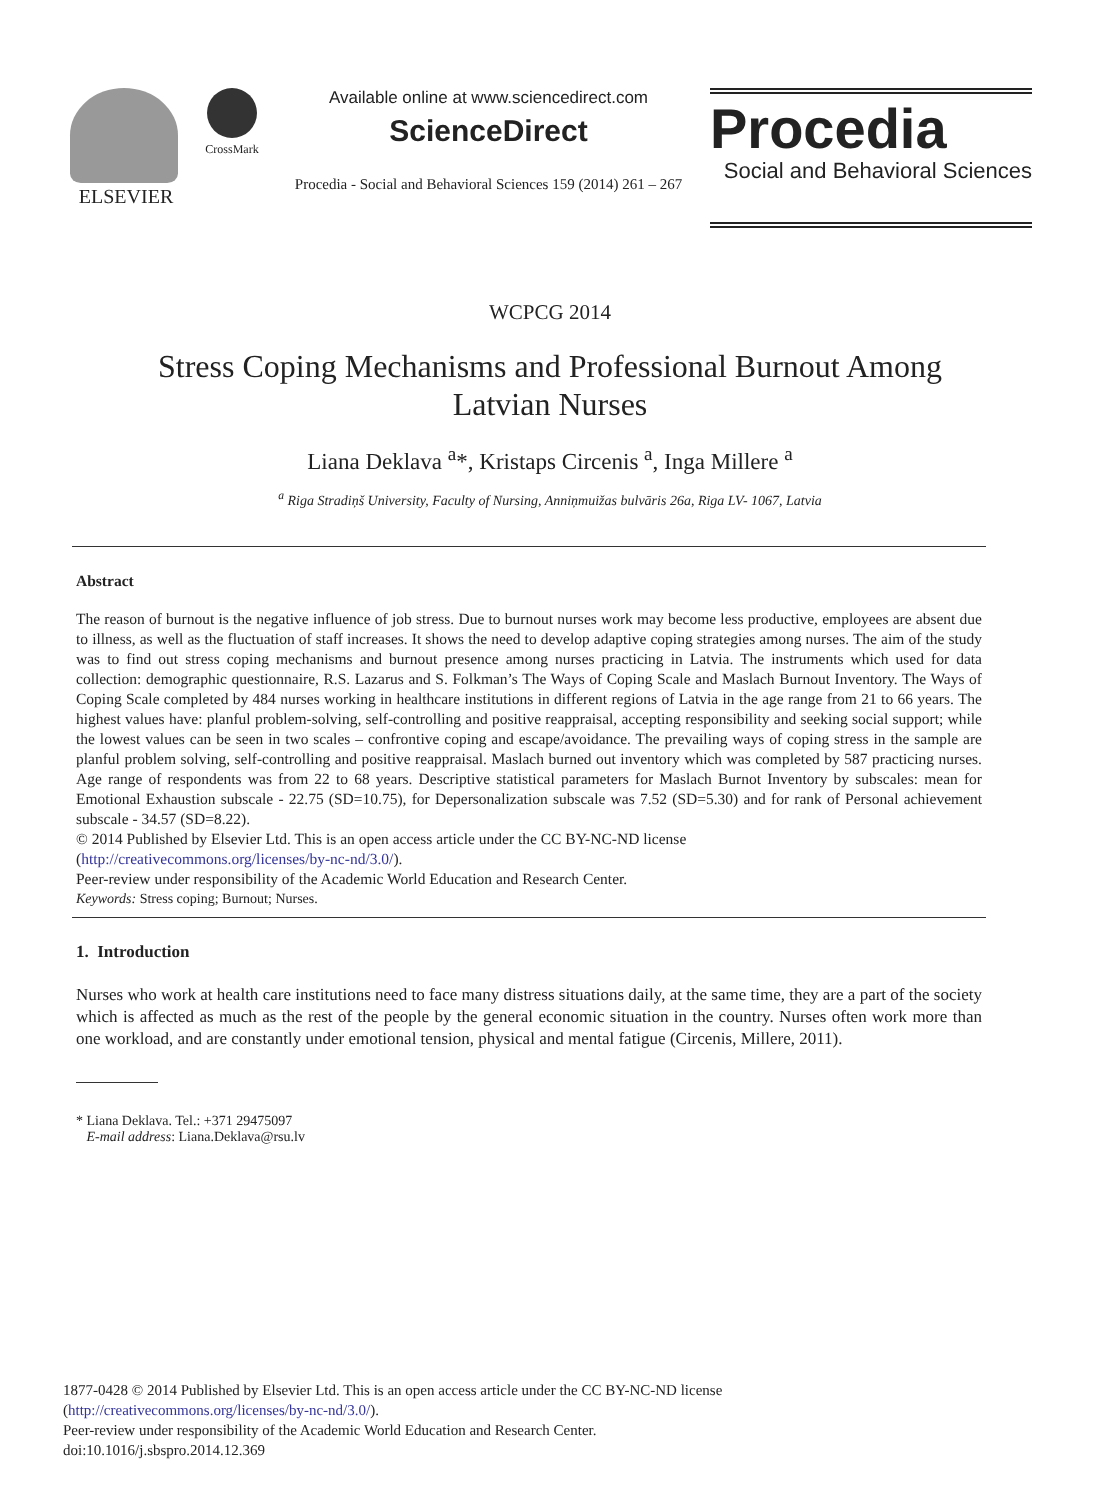ELSEVIER
CrossMark
Available online at www.sciencedirect.com
ScienceDirect
Procedia - Social and Behavioral Sciences 159 (2014) 261 – 267
Procedia
Social and Behavioral Sciences
WCPCG 2014
Stress Coping Mechanisms and Professional Burnout Among Latvian Nurses
Liana Deklava <sup>a</sup>*, Kristaps Circenis <sup>a</sup>, Inga Millere <sup>a</sup>
<sup>a</sup> Riga Stradiņš University, Faculty of Nursing, Anniņmuižas bulvāris 26a, Riga LV- 1067, Latvia
Abstract
The reason of burnout is the negative influence of job stress. Due to burnout nurses work may become less productive, employees are absent due to illness, as well as the fluctuation of staff increases. It shows the need to develop adaptive coping strategies among nurses. The aim of the study was to find out stress coping mechanisms and burnout presence among nurses practicing in Latvia. The instruments which used for data collection: demographic questionnaire, R.S. Lazarus and S. Folkman’s The Ways of Coping Scale and Maslach Burnout Inventory. The Ways of Coping Scale completed by 484 nurses working in healthcare institutions in different regions of Latvia in the age range from 21 to 66 years. The highest values have: planful problem-solving, self-controlling and positive reappraisal, accepting responsibility and seeking social support; while the lowest values can be seen in two scales – confrontive coping and escape/avoidance. The prevailing ways of coping stress in the sample are planful problem solving, self-controlling and positive reappraisal. Maslach burned out inventory which was completed by 587 practicing nurses. Age range of respondents was from 22 to 68 years. Descriptive statistical parameters for Maslach Burnot Inventory by subscales: mean for Emotional Exhaustion subscale - 22.75 (SD=10.75), for Depersonalization subscale was 7.52 (SD=5.30) and for rank of Personal achievement subscale - 34.57 (SD=8.22).
© 2014 Published by Elsevier Ltd. This is an open access article under the CC BY-NC-ND license
(http://creativecommons.org/licenses/by-nc-nd/3.0/).
Peer-review under responsibility of the Academic World Education and Research Center.
Keywords: Stress coping; Burnout; Nurses.
1. Introduction
Nurses who work at health care institutions need to face many distress situations daily, at the same time, they are a part of the society which is affected as much as the rest of the people by the general economic situation in the country. Nurses often work more than one workload, and are constantly under emotional tension, physical and mental fatigue (Circenis, Millere, 2011).
* Liana Deklava. Tel.: +371 29475097
E-mail address: Liana.Deklava@rsu.lv
1877-0428 © 2014 Published by Elsevier Ltd. This is an open access article under the CC BY-NC-ND license
(http://creativecommons.org/licenses/by-nc-nd/3.0/).
Peer-review under responsibility of the Academic World Education and Research Center.
doi:10.1016/j.sbspro.2014.12.369